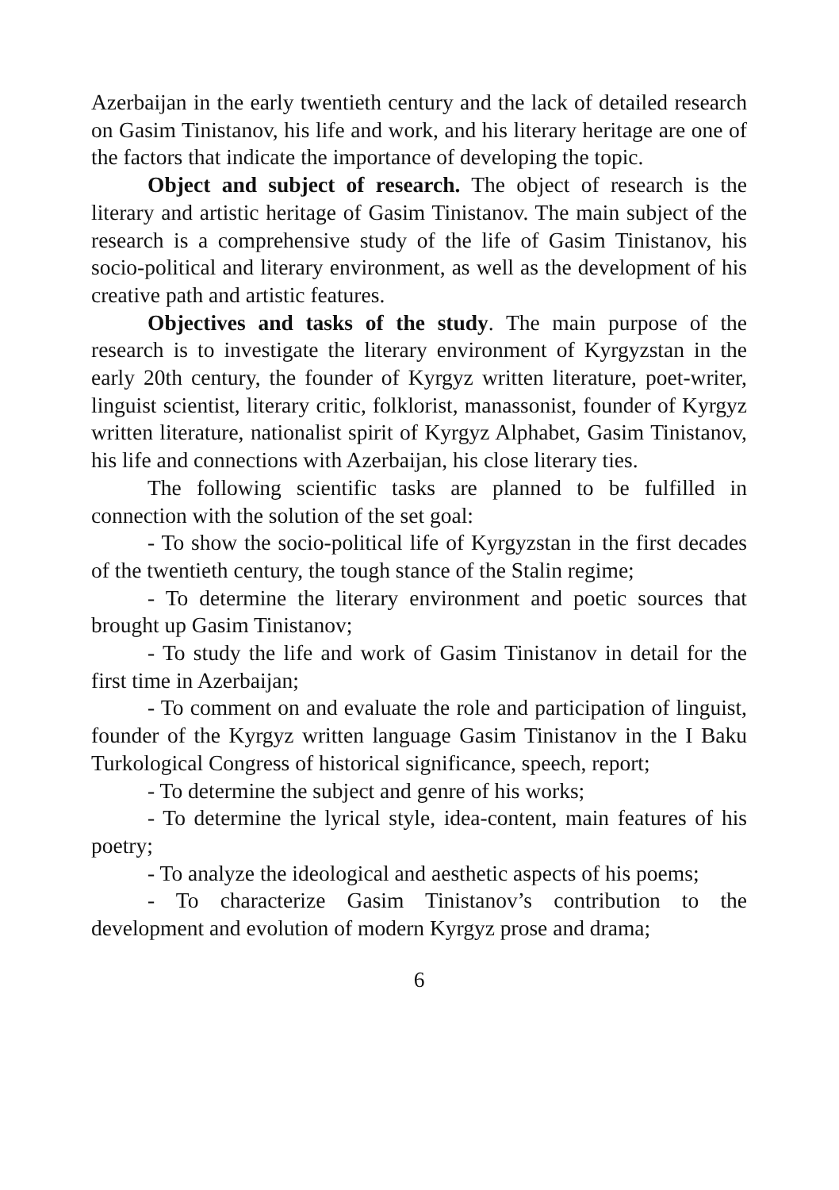Azerbaijan in the early twentieth century and the lack of detailed research on Gasim Tinistanov, his life and work, and his literary heritage are one of the factors that indicate the importance of developing the topic.
Object and subject of research. The object of research is the literary and artistic heritage of Gasim Tinistanov. The main subject of the research is a comprehensive study of the life of Gasim Tinistanov, his socio-political and literary environment, as well as the development of his creative path and artistic features.
Objectives and tasks of the study. The main purpose of the research is to investigate the literary environment of Kyrgyzstan in the early 20th century, the founder of Kyrgyz written literature, poet-writer, linguist scientist, literary critic, folklorist, manassonist, founder of Kyrgyz written literature, nationalist spirit of Kyrgyz Alphabet, Gasim Tinistanov, his life and connections with Azerbaijan, his close literary ties.
The following scientific tasks are planned to be fulfilled in connection with the solution of the set goal:
- To show the socio-political life of Kyrgyzstan in the first decades of the twentieth century, the tough stance of the Stalin regime;
- To determine the literary environment and poetic sources that brought up Gasim Tinistanov;
- To study the life and work of Gasim Tinistanov in detail for the first time in Azerbaijan;
- To comment on and evaluate the role and participation of linguist, founder of the Kyrgyz written language Gasim Tinistanov in the I Baku Turkological Congress of historical significance, speech, report;
- To determine the subject and genre of his works;
- To determine the lyrical style, idea-content, main features of his poetry;
- To analyze the ideological and aesthetic aspects of his poems;
- To characterize Gasim Tinistanov’s contribution to the development and evolution of modern Kyrgyz prose and drama;
6